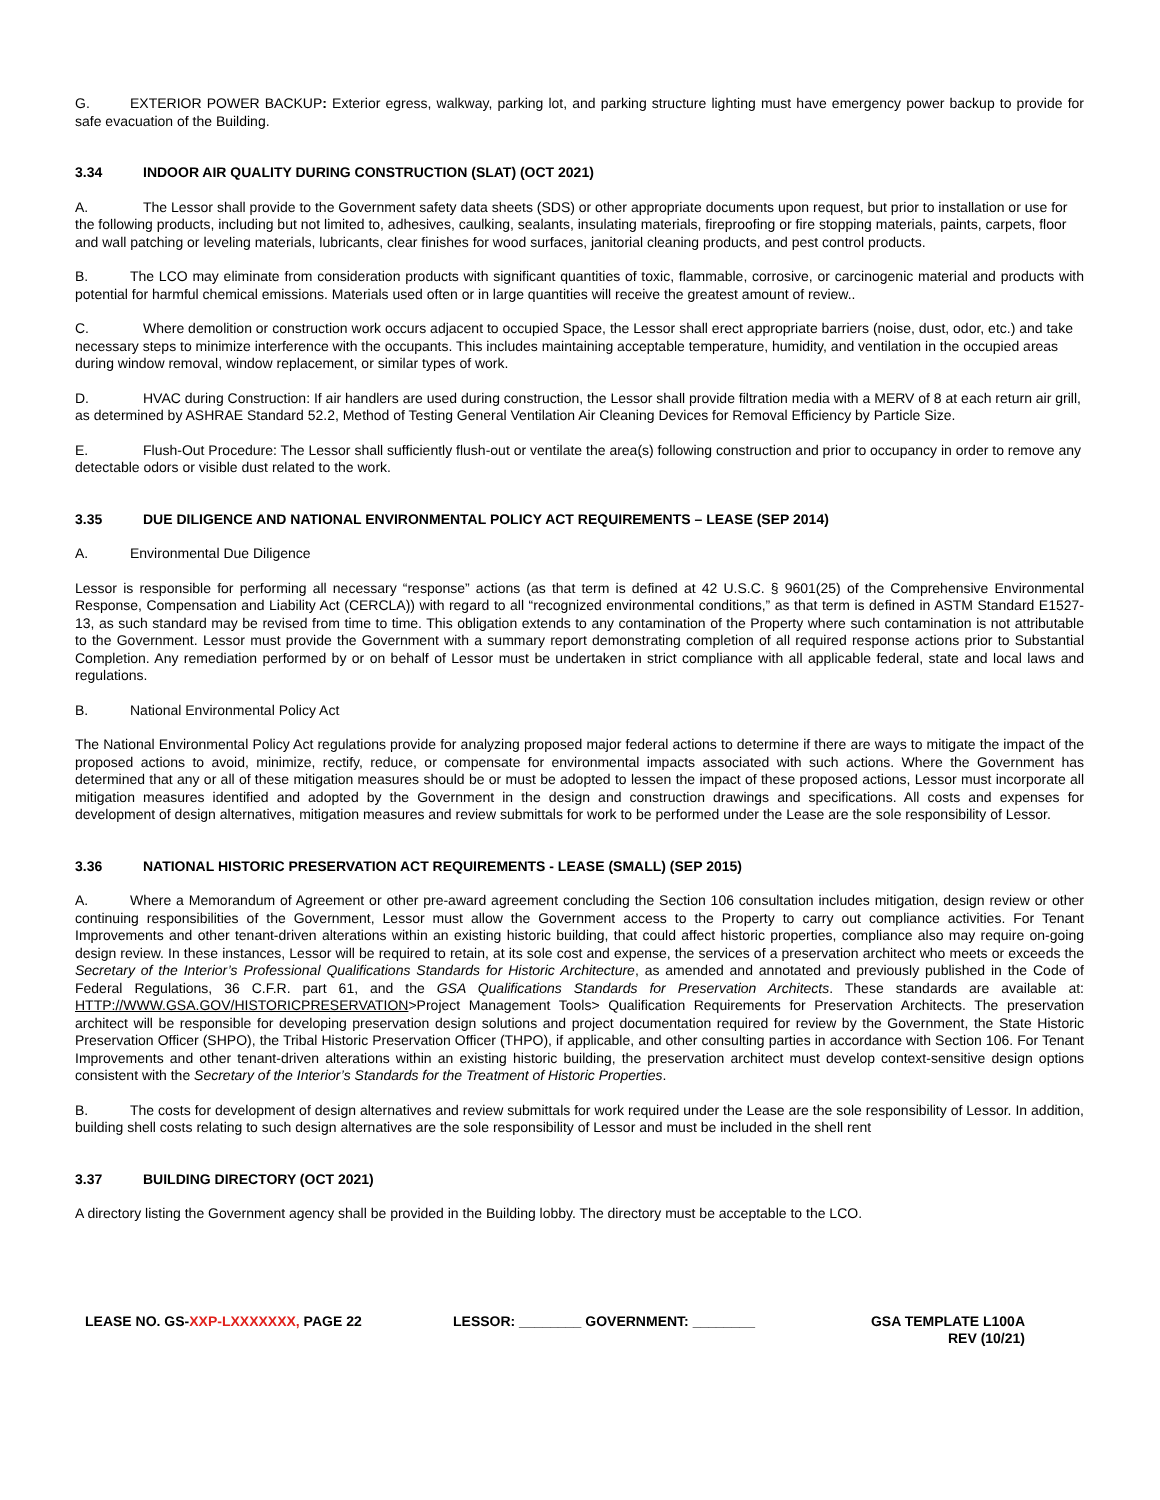G. EXTERIOR POWER BACKUP: Exterior egress, walkway, parking lot, and parking structure lighting must have emergency power backup to provide for safe evacuation of the Building.
3.34 INDOOR AIR QUALITY DURING CONSTRUCTION (SLAT) (OCT 2021)
A. The Lessor shall provide to the Government safety data sheets (SDS) or other appropriate documents upon request, but prior to installation or use for the following products, including but not limited to, adhesives, caulking, sealants, insulating materials, fireproofing or fire stopping materials, paints, carpets, floor and wall patching or leveling materials, lubricants, clear finishes for wood surfaces, janitorial cleaning products, and pest control products.
B. The LCO may eliminate from consideration products with significant quantities of toxic, flammable, corrosive, or carcinogenic material and products with potential for harmful chemical emissions. Materials used often or in large quantities will receive the greatest amount of review..
C. Where demolition or construction work occurs adjacent to occupied Space, the Lessor shall erect appropriate barriers (noise, dust, odor, etc.) and take necessary steps to minimize interference with the occupants. This includes maintaining acceptable temperature, humidity, and ventilation in the occupied areas during window removal, window replacement, or similar types of work.
D. HVAC during Construction: If air handlers are used during construction, the Lessor shall provide filtration media with a MERV of 8 at each return air grill, as determined by ASHRAE Standard 52.2, Method of Testing General Ventilation Air Cleaning Devices for Removal Efficiency by Particle Size.
E. Flush-Out Procedure: The Lessor shall sufficiently flush-out or ventilate the area(s) following construction and prior to occupancy in order to remove any detectable odors or visible dust related to the work.
3.35 DUE DILIGENCE AND NATIONAL ENVIRONMENTAL POLICY ACT REQUIREMENTS – LEASE (SEP 2014)
A. Environmental Due Diligence
Lessor is responsible for performing all necessary “response” actions (as that term is defined at 42 U.S.C. § 9601(25) of the Comprehensive Environmental Response, Compensation and Liability Act (CERCLA)) with regard to all “recognized environmental conditions,” as that term is defined in ASTM Standard E1527-13, as such standard may be revised from time to time. This obligation extends to any contamination of the Property where such contamination is not attributable to the Government. Lessor must provide the Government with a summary report demonstrating completion of all required response actions prior to Substantial Completion. Any remediation performed by or on behalf of Lessor must be undertaken in strict compliance with all applicable federal, state and local laws and regulations.
B. National Environmental Policy Act
The National Environmental Policy Act regulations provide for analyzing proposed major federal actions to determine if there are ways to mitigate the impact of the proposed actions to avoid, minimize, rectify, reduce, or compensate for environmental impacts associated with such actions. Where the Government has determined that any or all of these mitigation measures should be or must be adopted to lessen the impact of these proposed actions, Lessor must incorporate all mitigation measures identified and adopted by the Government in the design and construction drawings and specifications. All costs and expenses for development of design alternatives, mitigation measures and review submittals for work to be performed under the Lease are the sole responsibility of Lessor.
3.36 NATIONAL HISTORIC PRESERVATION ACT REQUIREMENTS - LEASE (SMALL) (SEP 2015)
A. Where a Memorandum of Agreement or other pre-award agreement concluding the Section 106 consultation includes mitigation, design review or other continuing responsibilities of the Government, Lessor must allow the Government access to the Property to carry out compliance activities. For Tenant Improvements and other tenant-driven alterations within an existing historic building, that could affect historic properties, compliance also may require on-going design review. In these instances, Lessor will be required to retain, at its sole cost and expense, the services of a preservation architect who meets or exceeds the Secretary of the Interior’s Professional Qualifications Standards for Historic Architecture, as amended and annotated and previously published in the Code of Federal Regulations, 36 C.F.R. part 61, and the GSA Qualifications Standards for Preservation Architects. These standards are available at: HTTP://WWW.GSA.GOV/HISTORICPRESERVATION>Project Management Tools> Qualification Requirements for Preservation Architects. The preservation architect will be responsible for developing preservation design solutions and project documentation required for review by the Government, the State Historic Preservation Officer (SHPO), the Tribal Historic Preservation Officer (THPO), if applicable, and other consulting parties in accordance with Section 106. For Tenant Improvements and other tenant-driven alterations within an existing historic building, the preservation architect must develop context-sensitive design options consistent with the Secretary of the Interior’s Standards for the Treatment of Historic Properties.
B. The costs for development of design alternatives and review submittals for work required under the Lease are the sole responsibility of Lessor. In addition, building shell costs relating to such design alternatives are the sole responsibility of Lessor and must be included in the shell rent
3.37 BUILDING DIRECTORY (OCT 2021)
A directory listing the Government agency shall be provided in the Building lobby. The directory must be acceptable to the LCO.
LEASE NO. GS-XXP-LXXXXXXX, PAGE 22 LESSOR: ________ GOVERNMENT: ________ GSA TEMPLATE L100A
REV (10/21)